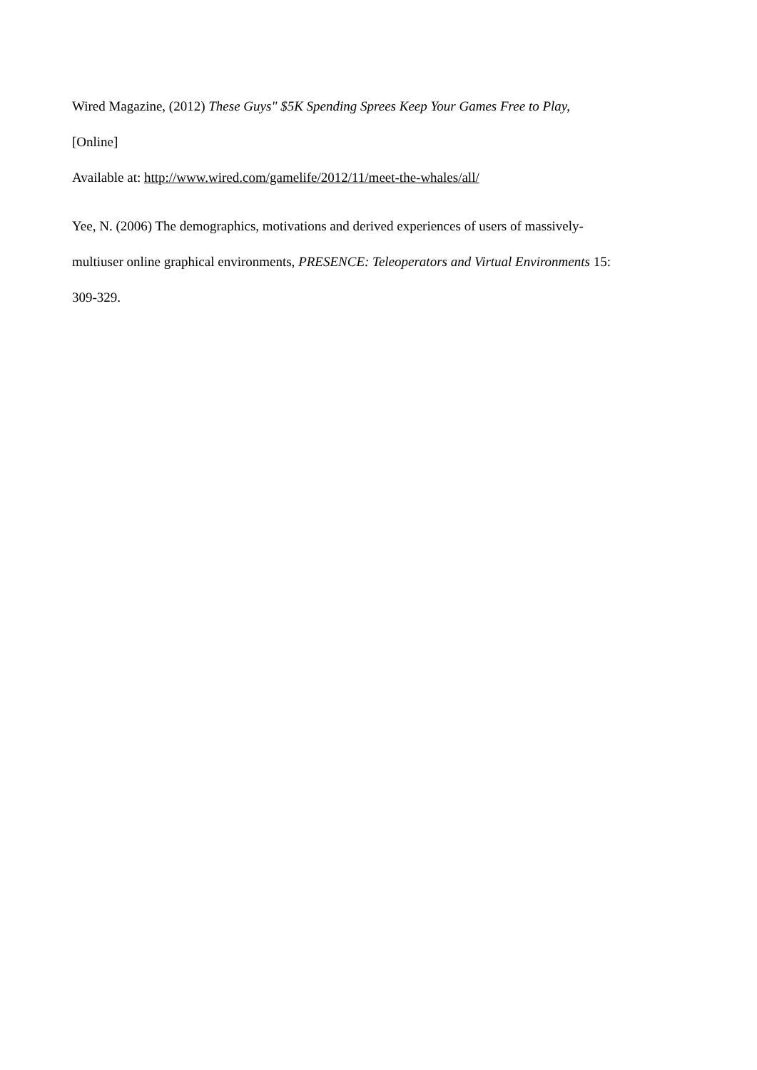Wired Magazine, (2012) These Guys" $5K Spending Sprees Keep Your Games Free to Play,
[Online]
Available at: http://www.wired.com/gamelife/2012/11/meet-the-whales/all/
Yee, N. (2006) The demographics, motivations and derived experiences of users of massively-
multiuser online graphical environments, PRESENCE: Teleoperators and Virtual Environments 15:
309-329.